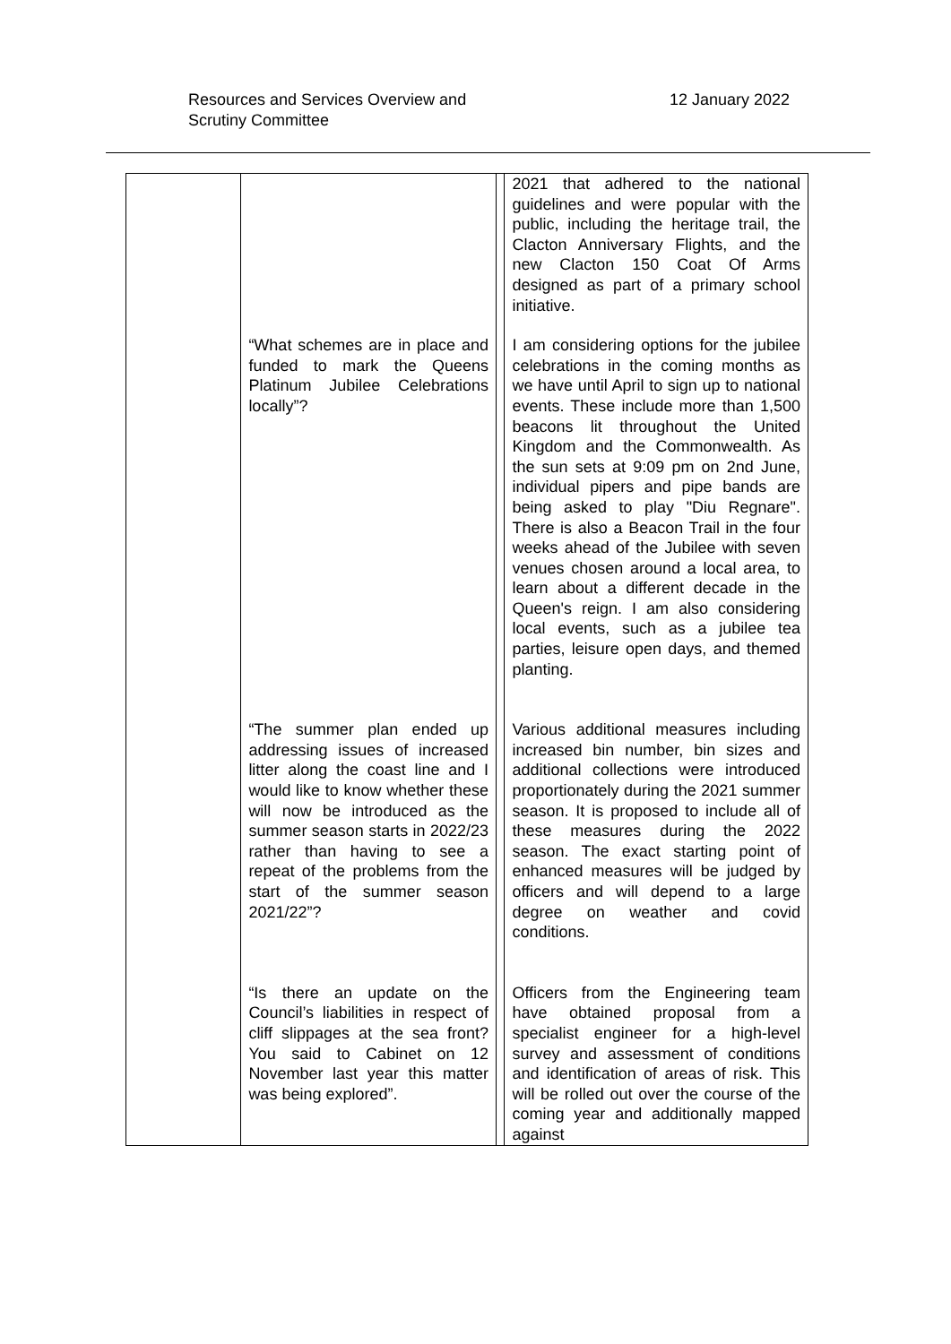Resources and Services Overview and
Scrutiny Committee
12 January 2022
| | | | 2021 that adhered to the national guidelines and were popular with the public, including the heritage trail, the Clacton Anniversary Flights, and the new Clacton 150 Coat Of Arms designed as part of a primary school initiative. |
| | “What schemes are in place and funded to mark the Queens Platinum Jubilee Celebrations locally”? | | I am considering options for the jubilee celebrations in the coming months as we have until April to sign up to national events. These include more than 1,500 beacons lit throughout the United Kingdom and the Commonwealth. As the sun sets at 9:09 pm on 2nd June, individual pipers and pipe bands are being asked to play "Diu Regnare". There is also a Beacon Trail in the four weeks ahead of the Jubilee with seven venues chosen around a local area, to learn about a different decade in the Queen's reign. I am also considering local events, such as a jubilee tea parties, leisure open days, and themed planting. |
| | “The summer plan ended up addressing issues of increased litter along the coast line and I would like to know whether these will now be introduced as the summer season starts in 2022/23 rather than having to see a repeat of the problems from the start of the summer season 2021/22”? | | Various additional measures including increased bin number, bin sizes and additional collections were introduced proportionately during the 2021 summer season. It is proposed to include all of these measures during the 2022 season. The exact starting point of enhanced measures will be judged by officers and will depend to a large degree on weather and covid conditions. |
| | “Is there an update on the Council’s liabilities in respect of cliff slippages at the sea front? You said to Cabinet on 12 November last year this matter was being explored”. | | Officers from the Engineering team have obtained proposal from a specialist engineer for a high-level survey and assessment of conditions and identification of areas of risk. This will be rolled out over the course of the coming year and additionally mapped against |